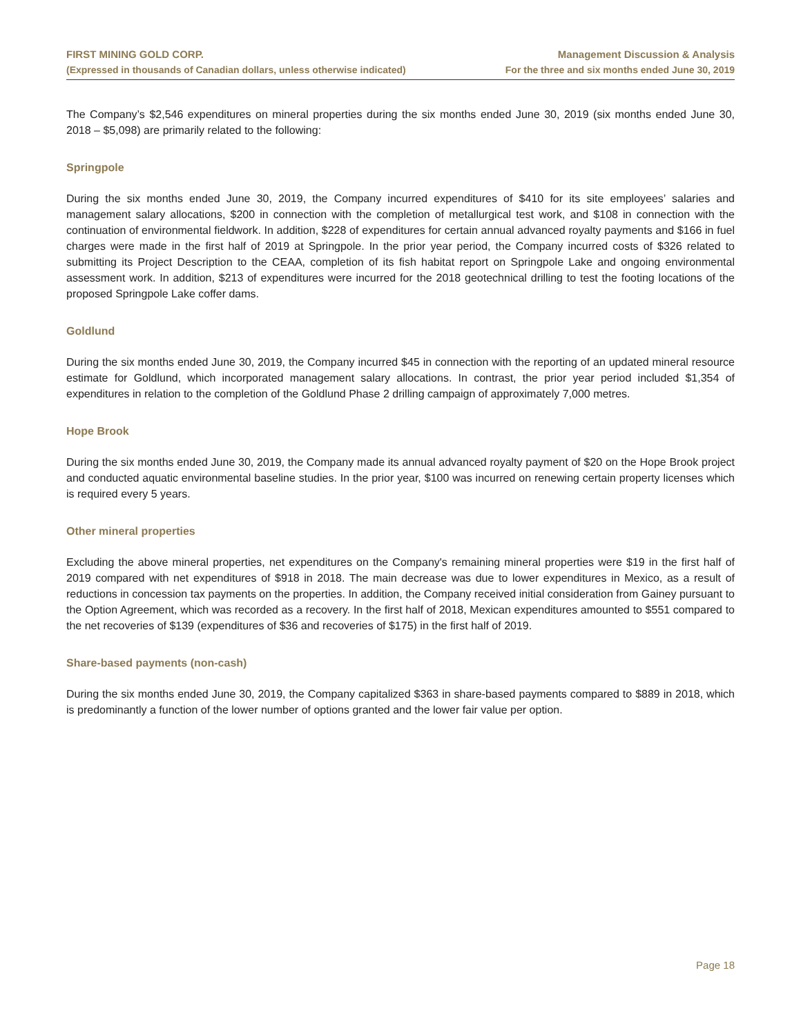FIRST MINING GOLD CORP.
(Expressed in thousands of Canadian dollars, unless otherwise indicated)
Management Discussion & Analysis
For the three and six months ended June 30, 2019
The Company’s $2,546 expenditures on mineral properties during the six months ended June 30, 2019 (six months ended June 30, 2018 – $5,098) are primarily related to the following:
Springpole
During the six months ended June 30, 2019, the Company incurred expenditures of $410 for its site employees’ salaries and management salary allocations, $200 in connection with the completion of metallurgical test work, and $108 in connection with the continuation of environmental fieldwork. In addition, $228 of expenditures for certain annual advanced royalty payments and $166 in fuel charges were made in the first half of 2019 at Springpole. In the prior year period, the Company incurred costs of $326 related to submitting its Project Description to the CEAA, completion of its fish habitat report on Springpole Lake and ongoing environmental assessment work. In addition, $213 of expenditures were incurred for the 2018 geotechnical drilling to test the footing locations of the proposed Springpole Lake coffer dams.
Goldlund
During the six months ended June 30, 2019, the Company incurred $45 in connection with the reporting of an updated mineral resource estimate for Goldlund, which incorporated management salary allocations. In contrast, the prior year period included $1,354 of expenditures in relation to the completion of the Goldlund Phase 2 drilling campaign of approximately 7,000 metres.
Hope Brook
During the six months ended June 30, 2019, the Company made its annual advanced royalty payment of $20 on the Hope Brook project and conducted aquatic environmental baseline studies. In the prior year, $100 was incurred on renewing certain property licenses which is required every 5 years.
Other mineral properties
Excluding the above mineral properties, net expenditures on the Company's remaining mineral properties were $19 in the first half of 2019 compared with net expenditures of $918 in 2018. The main decrease was due to lower expenditures in Mexico, as a result of reductions in concession tax payments on the properties. In addition, the Company received initial consideration from Gainey pursuant to the Option Agreement, which was recorded as a recovery. In the first half of 2018, Mexican expenditures amounted to $551 compared to the net recoveries of $139 (expenditures of $36 and recoveries of $175) in the first half of 2019.
Share-based payments (non-cash)
During the six months ended June 30, 2019, the Company capitalized $363 in share-based payments compared to $889 in 2018, which is predominantly a function of the lower number of options granted and the lower fair value per option.
Page 18